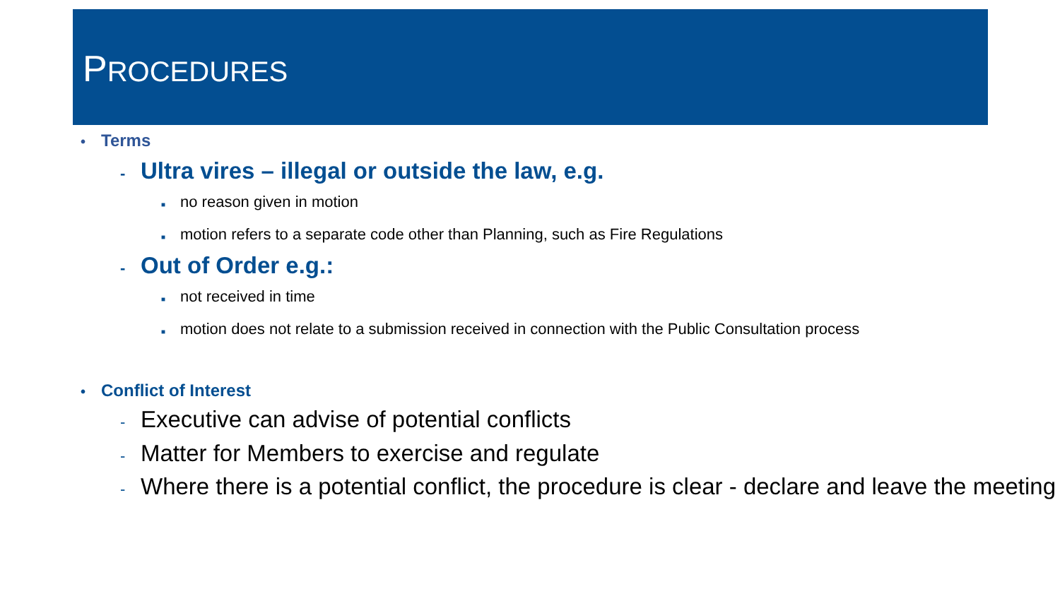PROCEDURES
• Terms
- Ultra vires – illegal or outside the law, e.g.
■ no reason given in motion
■ motion refers to a separate code other than Planning, such as Fire Regulations
- Out of Order e.g.:
■ not received in time
■ motion does not relate to a submission received in connection with the Public Consultation process
• Conflict of Interest
- Executive can advise of potential conflicts
- Matter for Members to exercise and regulate
- Where there is a potential conflict, the procedure is clear - declare and leave the meeting